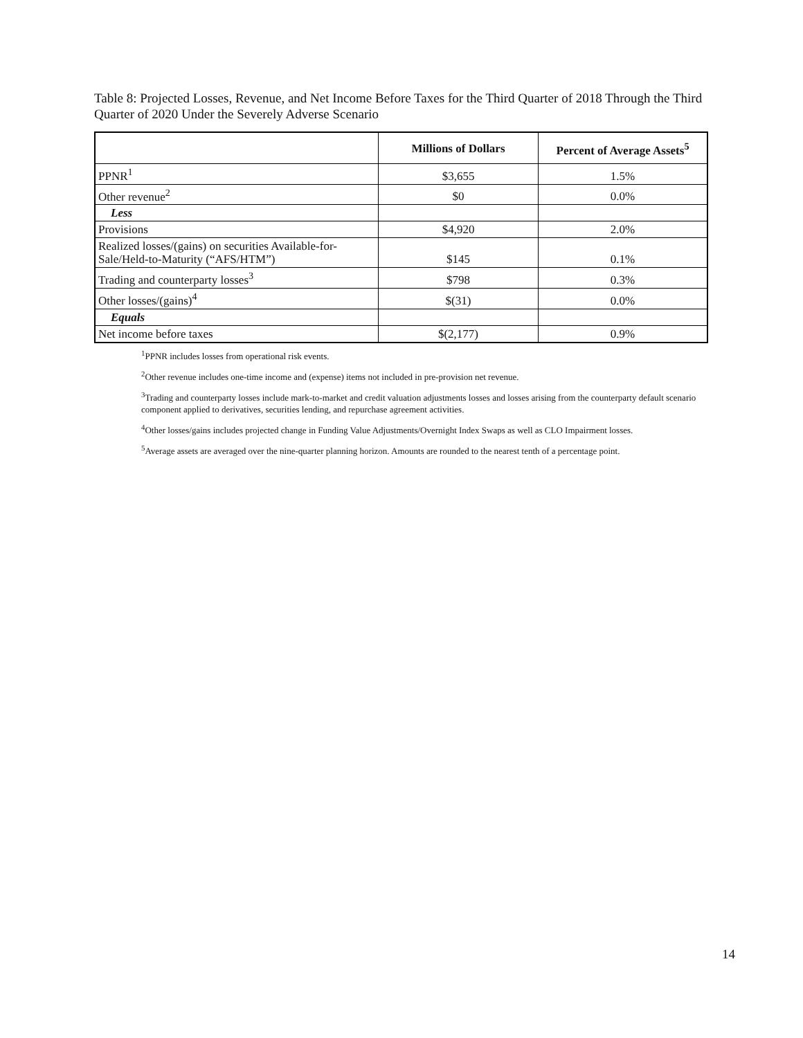Table 8: Projected Losses, Revenue, and Net Income Before Taxes for the Third Quarter of 2018 Through the Third Quarter of 2020 Under the Severely Adverse Scenario
| | Millions of Dollars | Percent of Average Assets<sup>5</sup> |
| --- | --- | --- |
| PPNR<sup>1</sup> | $3,655 | 1.5% |
| Other revenue<sup>2</sup> | $0 | 0.0% |
| Less | | |
| Provisions | $4,920 | 2.0% |
| Realized losses/(gains) on securities Available-for-Sale/Held-to-Maturity (“AFS/HTM”) | $145 | 0.1% |
| Trading and counterparty losses<sup>3</sup> | $798 | 0.3% |
| Other losses/(gains)<sup>4</sup> | $(31) | 0.0% |
| Equals | | |
| Net income before taxes | $(2,177) | 0.9% |
<sup>1</sup> PPNR includes losses from operational risk events.
<sup>2</sup> Other revenue includes one-time income and (expense) items not included in pre-provision net revenue.
<sup>3</sup> Trading and counterparty losses include mark-to-market and credit valuation adjustments losses and losses arising from the counterparty default scenario component applied to derivatives, securities lending, and repurchase agreement activities.
<sup>4</sup> Other losses/gains includes projected change in Funding Value Adjustments/Overnight Index Swaps as well as CLO Impairment losses.
<sup>5</sup> Average assets are averaged over the nine-quarter planning horizon. Amounts are rounded to the nearest tenth of a percentage point.
14